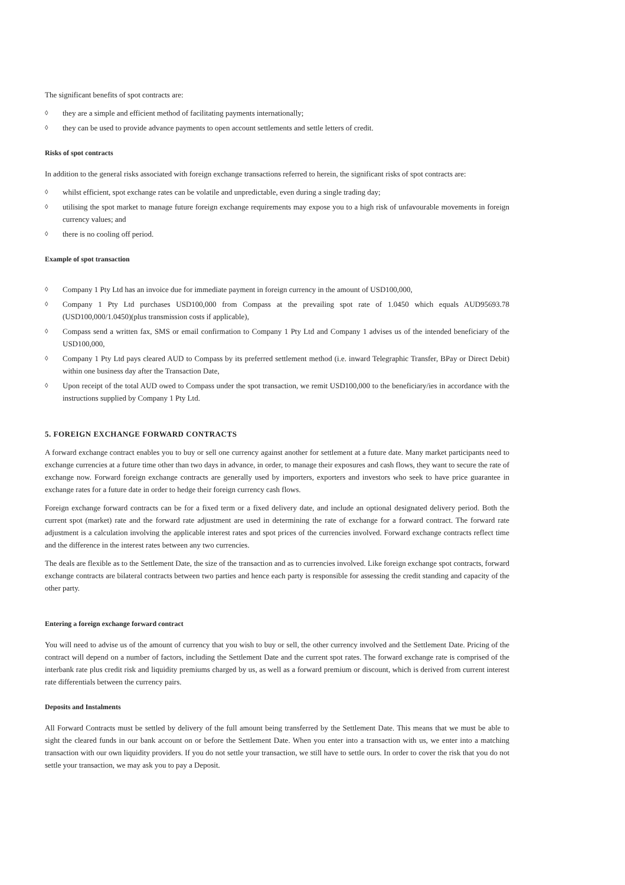The significant benefits of spot contracts are:
◊ they are a simple and efficient method of facilitating payments internationally;
◊ they can be used to provide advance payments to open account settlements and settle letters of credit.
Risks of spot contracts
In addition to the general risks associated with foreign exchange transactions referred to herein, the significant risks of spot contracts are:
◊ whilst efficient, spot exchange rates can be volatile and unpredictable, even during a single trading day;
◊ utilising the spot market to manage future foreign exchange requirements may expose you to a high risk of unfavourable movements in foreign currency values; and
◊ there is no cooling off period.
Example of spot transaction
◊ Company 1 Pty Ltd has an invoice due for immediate payment in foreign currency in the amount of USD100,000,
◊ Company 1 Pty Ltd purchases USD100,000 from Compass at the prevailing spot rate of 1.0450 which equals AUD95693.78 (USD100,000/1.0450)(plus transmission costs if applicable),
◊ Compass send a written fax, SMS or email confirmation to Company 1 Pty Ltd and Company 1 advises us of the intended beneficiary of the USD100,000,
◊ Company 1 Pty Ltd pays cleared AUD to Compass by its preferred settlement method (i.e. inward Telegraphic Transfer, BPay or Direct Debit) within one business day after the Transaction Date,
◊ Upon receipt of the total AUD owed to Compass under the spot transaction, we remit USD100,000 to the beneficiary/ies in accordance with the instructions supplied by Company 1 Pty Ltd.
5. FOREIGN EXCHANGE FORWARD CONTRACTS
A forward exchange contract enables you to buy or sell one currency against another for settlement at a future date. Many market participants need to exchange currencies at a future time other than two days in advance, in order, to manage their exposures and cash flows, they want to secure the rate of exchange now. Forward foreign exchange contracts are generally used by importers, exporters and investors who seek to have price guarantee in exchange rates for a future date in order to hedge their foreign currency cash flows.
Foreign exchange forward contracts can be for a fixed term or a fixed delivery date, and include an optional designated delivery period. Both the current spot (market) rate and the forward rate adjustment are used in determining the rate of exchange for a forward contract. The forward rate adjustment is a calculation involving the applicable interest rates and spot prices of the currencies involved. Forward exchange contracts reflect time and the difference in the interest rates between any two currencies.
The deals are flexible as to the Settlement Date, the size of the transaction and as to currencies involved. Like foreign exchange spot contracts, forward exchange contracts are bilateral contracts between two parties and hence each party is responsible for assessing the credit standing and capacity of the other party.
Entering a foreign exchange forward contract
You will need to advise us of the amount of currency that you wish to buy or sell, the other currency involved and the Settlement Date. Pricing of the contract will depend on a number of factors, including the Settlement Date and the current spot rates. The forward exchange rate is comprised of the interbank rate plus credit risk and liquidity premiums charged by us, as well as a forward premium or discount, which is derived from current interest rate differentials between the currency pairs.
Deposits and Instalments
All Forward Contracts must be settled by delivery of the full amount being transferred by the Settlement Date. This means that we must be able to sight the cleared funds in our bank account on or before the Settlement Date. When you enter into a transaction with us, we enter into a matching transaction with our own liquidity providers. If you do not settle your transaction, we still have to settle ours. In order to cover the risk that you do not settle your transaction, we may ask you to pay a Deposit.